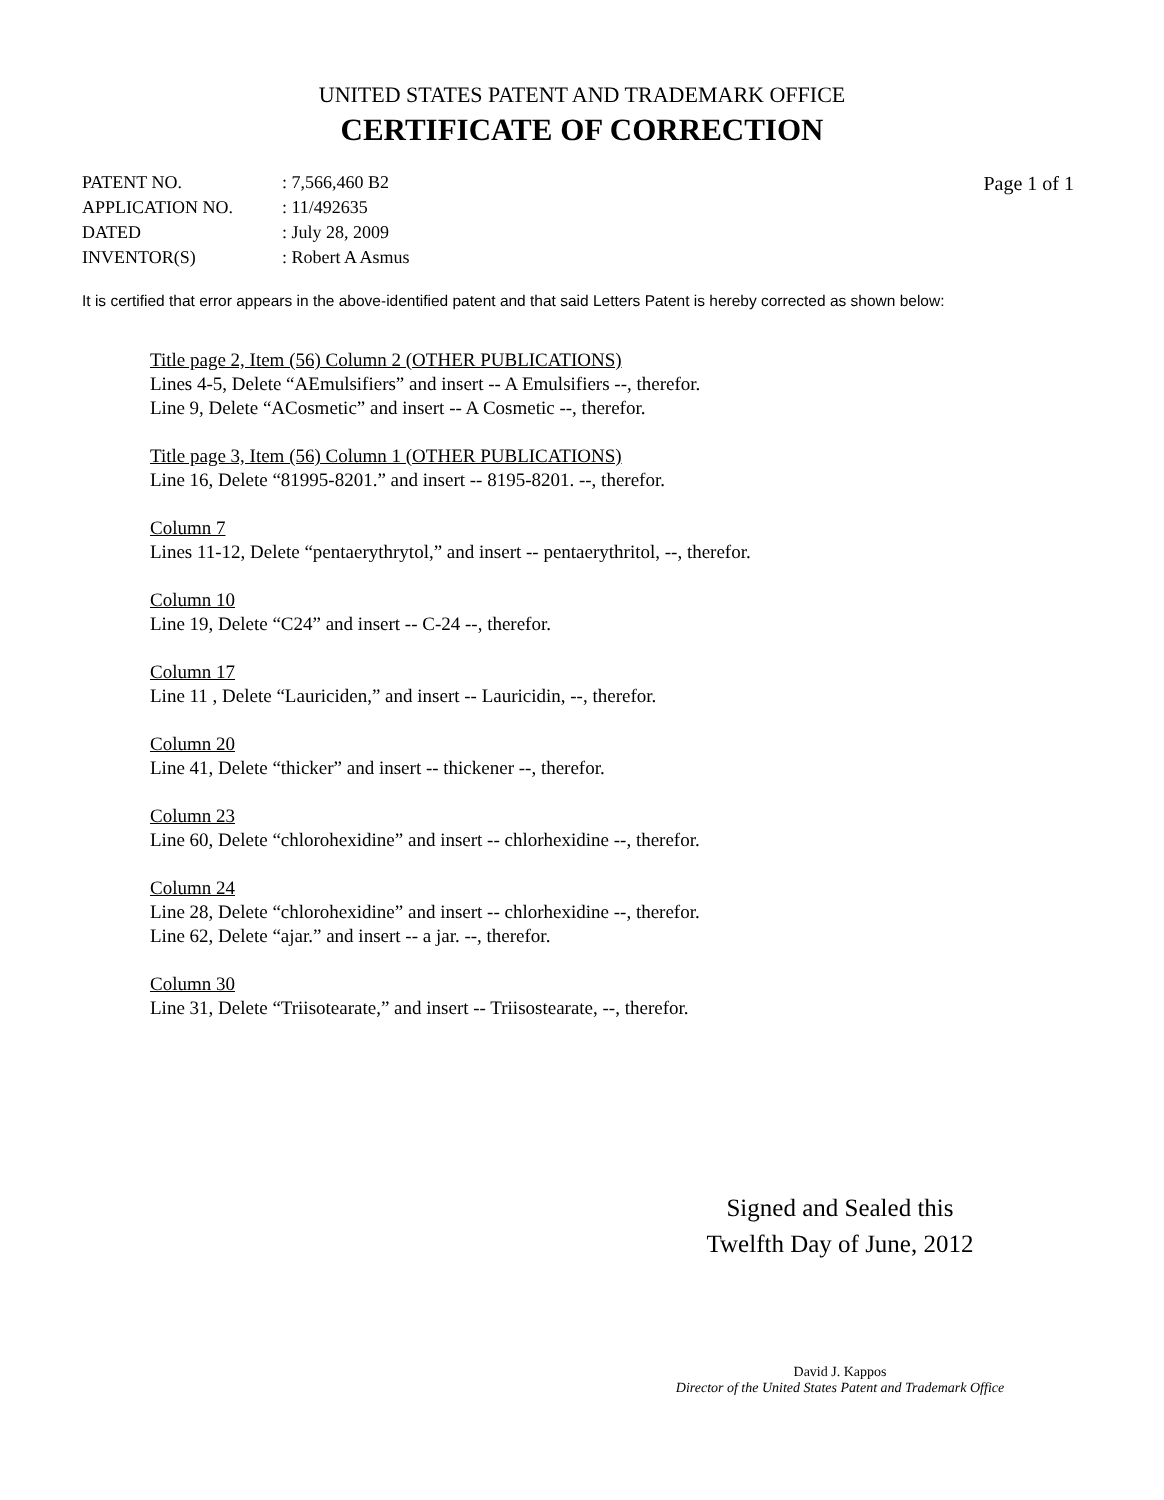UNITED STATES PATENT AND TRADEMARK OFFICE
CERTIFICATE OF CORRECTION
| PATENT NO. | : 7,566,460 B2 |
| APPLICATION NO. | : 11/492635 |
| DATED | : July 28, 2009 |
| INVENTOR(S) | : Robert A Asmus |
Page 1 of 1
It is certified that error appears in the above-identified patent and that said Letters Patent is hereby corrected as shown below:
Title page 2, Item (56) Column 2 (OTHER PUBLICATIONS)
Lines 4-5, Delete “AEmulsifiers” and insert -- A Emulsifiers --, therefor.
Line 9, Delete “ACosmetic” and insert -- A Cosmetic --, therefor.
Title page 3, Item (56) Column 1 (OTHER PUBLICATIONS)
Line 16, Delete “81995-8201.” and insert -- 8195-8201. --, therefor.
Column 7
Lines 11-12, Delete “pentaerythrytol,” and insert -- pentaerythritol, --, therefor.
Column 10
Line 19, Delete “C24” and insert -- C-24 --, therefor.
Column 17
Line 11 , Delete “Lauriciden,” and insert -- Lauricidin, --, therefor.
Column 20
Line 41, Delete “thicker” and insert -- thickener --, therefor.
Column 23
Line 60, Delete “chlorohexidine” and insert -- chlorhexidine --, therefor.
Column 24
Line 28, Delete “chlorohexidine” and insert -- chlorhexidine --, therefor.
Line 62, Delete “ajar.” and insert -- a jar. --, therefor.
Column 30
Line 31, Delete “Triisotearate,” and insert -- Triisostearate, --, therefor.
Signed and Sealed this
Twelfth Day of June, 2012
David J. Kappos
Director of the United States Patent and Trademark Office